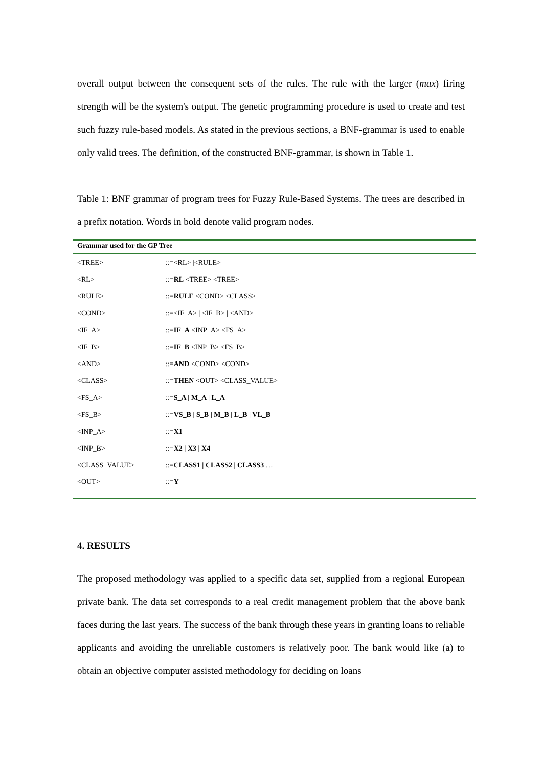overall output between the consequent sets of the rules. The rule with the larger (max) firing strength will be the system's output. The genetic programming procedure is used to create and test such fuzzy rule-based models. As stated in the previous sections, a BNF-grammar is used to enable only valid trees. The definition, of the constructed BNF-grammar, is shown in Table 1.
Table 1: BNF grammar of program trees for Fuzzy Rule-Based Systems. The trees are described in a prefix notation. Words in bold denote valid program nodes.
| Grammar used for the GP Tree | |
| --- | --- |
| <TREE> | ::=<RL> /<RULE> |
| <RL> | ::= RL <TREE> <TREE> |
| <RULE> | ::= RULE <COND> <CLASS> |
| <COND> | ::=<IF_A> / <IF_B> / <AND> |
| <IF_A> | ::= IF_A <INP_A> <FS_A> |
| <IF_B> | ::= IF_B <INP_B> <FS_B> |
| <AND> | ::= AND <COND> <COND> |
| <CLASS> | ::= THEN <OUT> <CLASS_VALUE> |
| <FS_A> | ::= S_A / M_A / L_A |
| <FS_B> | ::= VS_B / S_B / M_B / L_B / VL_B |
| <INP_A> | ::= X1 |
| <INP_B> | ::= X2 / X3 / X4 |
| <CLASS_VALUE> | ::= CLASS1 / CLASS2 / CLASS3 … |
| <OUT> | ::= Y |
4. RESULTS
The proposed methodology was applied to a specific data set, supplied from a regional European private bank. The data set corresponds to a real credit management problem that the above bank faces during the last years. The success of the bank through these years in granting loans to reliable applicants and avoiding the unreliable customers is relatively poor. The bank would like (a) to obtain an objective computer assisted methodology for deciding on loans